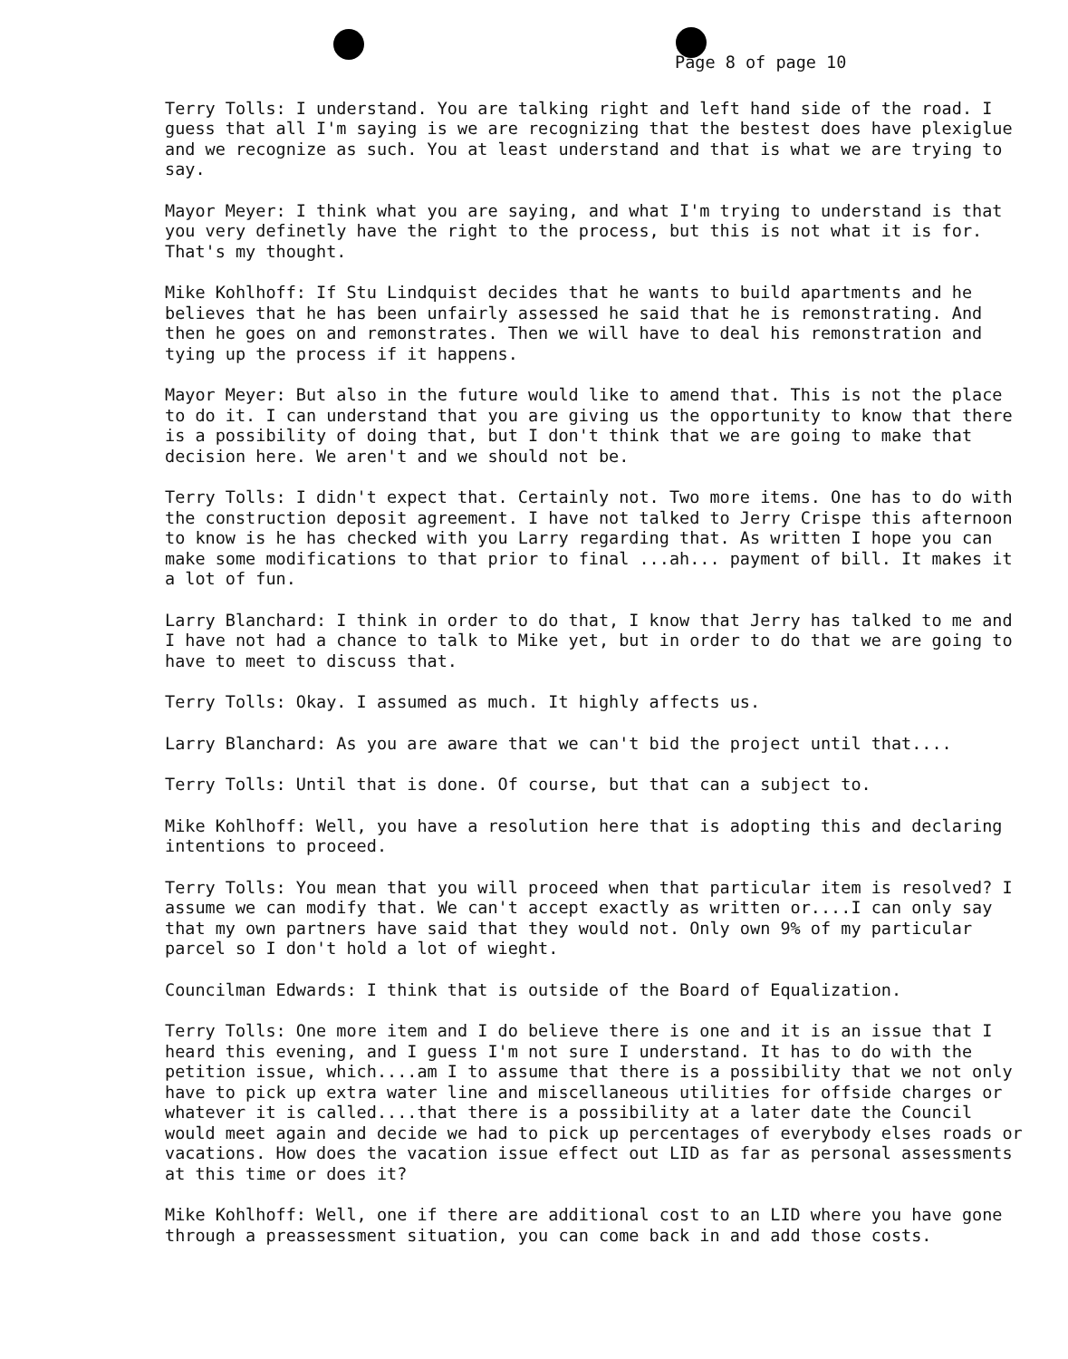Page 8 of page 10
Terry Tolls: I understand. You are talking right and left hand side of the road. I guess that all I'm saying is we are recognizing that the bestest does have plexiglue and we recognize as such. You at least understand and that is what we are trying to say.
Mayor Meyer: I think what you are saying, and what I'm trying to understand is that you very definetly have the right to the process, but this is not what it is for. That's my thought.
Mike Kohlhoff: If Stu Lindquist decides that he wants to build apartments and he believes that he has been unfairly assessed he said that he is remonstrating. And then he goes on and remonstrates. Then we will have to deal his remonstration and tying up the process if it happens.
Mayor Meyer: But also in the future would like to amend that. This is not the place to do it. I can understand that you are giving us the opportunity to know that there is a possibility of doing that, but I don't think that we are going to make that decision here. We aren't and we should not be.
Terry Tolls: I didn't expect that. Certainly not. Two more items. One has to do with the construction deposit agreement. I have not talked to Jerry Crispe this afternoon to know is he has checked with you Larry regarding that. As written I hope you can make some modifications to that prior to final ...ah... payment of bill. It makes it a lot of fun.
Larry Blanchard: I think in order to do that, I know that Jerry has talked to me and I have not had a chance to talk to Mike yet, but in order to do that we are going to have to meet to discuss that.
Terry Tolls: Okay. I assumed as much. It highly affects us.
Larry Blanchard: As you are aware that we can't bid the project until that....
Terry Tolls: Until that is done. Of course, but that can a subject to.
Mike Kohlhoff: Well, you have a resolution here that is adopting this and declaring intentions to proceed.
Terry Tolls: You mean that you will proceed when that particular item is resolved? I assume we can modify that. We can't accept exactly as written or....I can only say that my own partners have said that they would not. Only own 9% of my particular parcel so I don't hold a lot of wieght.
Councilman Edwards: I think that is outside of the Board of Equalization.
Terry Tolls: One more item and I do believe there is one and it is an issue that I heard this evening, and I guess I'm not sure I understand. It has to do with the petition issue, which....am I to assume that there is a possibility that we not only have to pick up extra water line and miscellaneous utilities for offside charges or whatever it is called....that there is a possibility at a later date the Council would meet again and decide we had to pick up percentages of everybody elses roads or vacations. How does the vacation issue effect out LID as far as personal assessments at this time or does it?
Mike Kohlhoff: Well, one if there are additional cost to an LID where you have gone through a preassessment situation, you can come back in and add those costs.